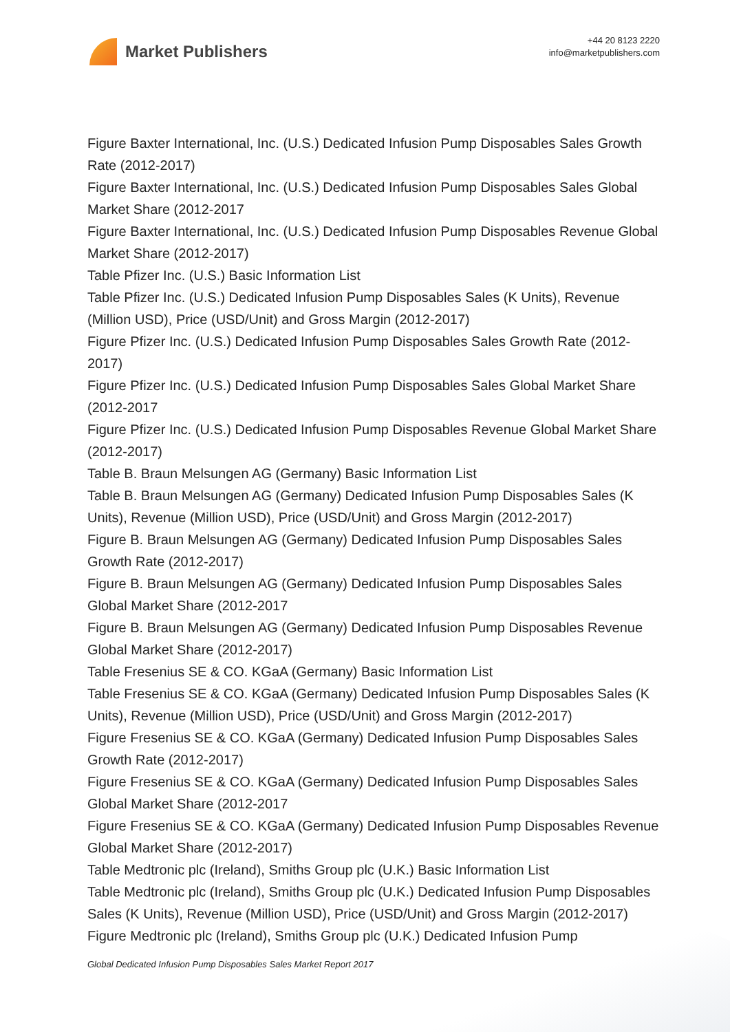Market Publishers
+44 20 8123 2220
info@marketpublishers.com
Figure Baxter International, Inc. (U.S.) Dedicated Infusion Pump Disposables Sales Growth Rate (2012-2017)
Figure Baxter International, Inc. (U.S.) Dedicated Infusion Pump Disposables Sales Global Market Share (2012-2017
Figure Baxter International, Inc. (U.S.) Dedicated Infusion Pump Disposables Revenue Global Market Share (2012-2017)
Table Pfizer Inc. (U.S.) Basic Information List
Table Pfizer Inc. (U.S.) Dedicated Infusion Pump Disposables Sales (K Units), Revenue (Million USD), Price (USD/Unit) and Gross Margin (2012-2017)
Figure Pfizer Inc. (U.S.) Dedicated Infusion Pump Disposables Sales Growth Rate (2012-2017)
Figure Pfizer Inc. (U.S.) Dedicated Infusion Pump Disposables Sales Global Market Share (2012-2017
Figure Pfizer Inc. (U.S.) Dedicated Infusion Pump Disposables Revenue Global Market Share (2012-2017)
Table B. Braun Melsungen AG (Germany) Basic Information List
Table B. Braun Melsungen AG (Germany) Dedicated Infusion Pump Disposables Sales (K Units), Revenue (Million USD), Price (USD/Unit) and Gross Margin (2012-2017)
Figure B. Braun Melsungen AG (Germany) Dedicated Infusion Pump Disposables Sales Growth Rate (2012-2017)
Figure B. Braun Melsungen AG (Germany) Dedicated Infusion Pump Disposables Sales Global Market Share (2012-2017
Figure B. Braun Melsungen AG (Germany) Dedicated Infusion Pump Disposables Revenue Global Market Share (2012-2017)
Table Fresenius SE & CO. KGaA (Germany) Basic Information List
Table Fresenius SE & CO. KGaA (Germany) Dedicated Infusion Pump Disposables Sales (K Units), Revenue (Million USD), Price (USD/Unit) and Gross Margin (2012-2017)
Figure Fresenius SE & CO. KGaA (Germany) Dedicated Infusion Pump Disposables Sales Growth Rate (2012-2017)
Figure Fresenius SE & CO. KGaA (Germany) Dedicated Infusion Pump Disposables Sales Global Market Share (2012-2017
Figure Fresenius SE & CO. KGaA (Germany) Dedicated Infusion Pump Disposables Revenue Global Market Share (2012-2017)
Table Medtronic plc (Ireland), Smiths Group plc (U.K.) Basic Information List
Table Medtronic plc (Ireland), Smiths Group plc (U.K.) Dedicated Infusion Pump Disposables Sales (K Units), Revenue (Million USD), Price (USD/Unit) and Gross Margin (2012-2017)
Figure Medtronic plc (Ireland), Smiths Group plc (U.K.) Dedicated Infusion Pump
Global Dedicated Infusion Pump Disposables Sales Market Report 2017